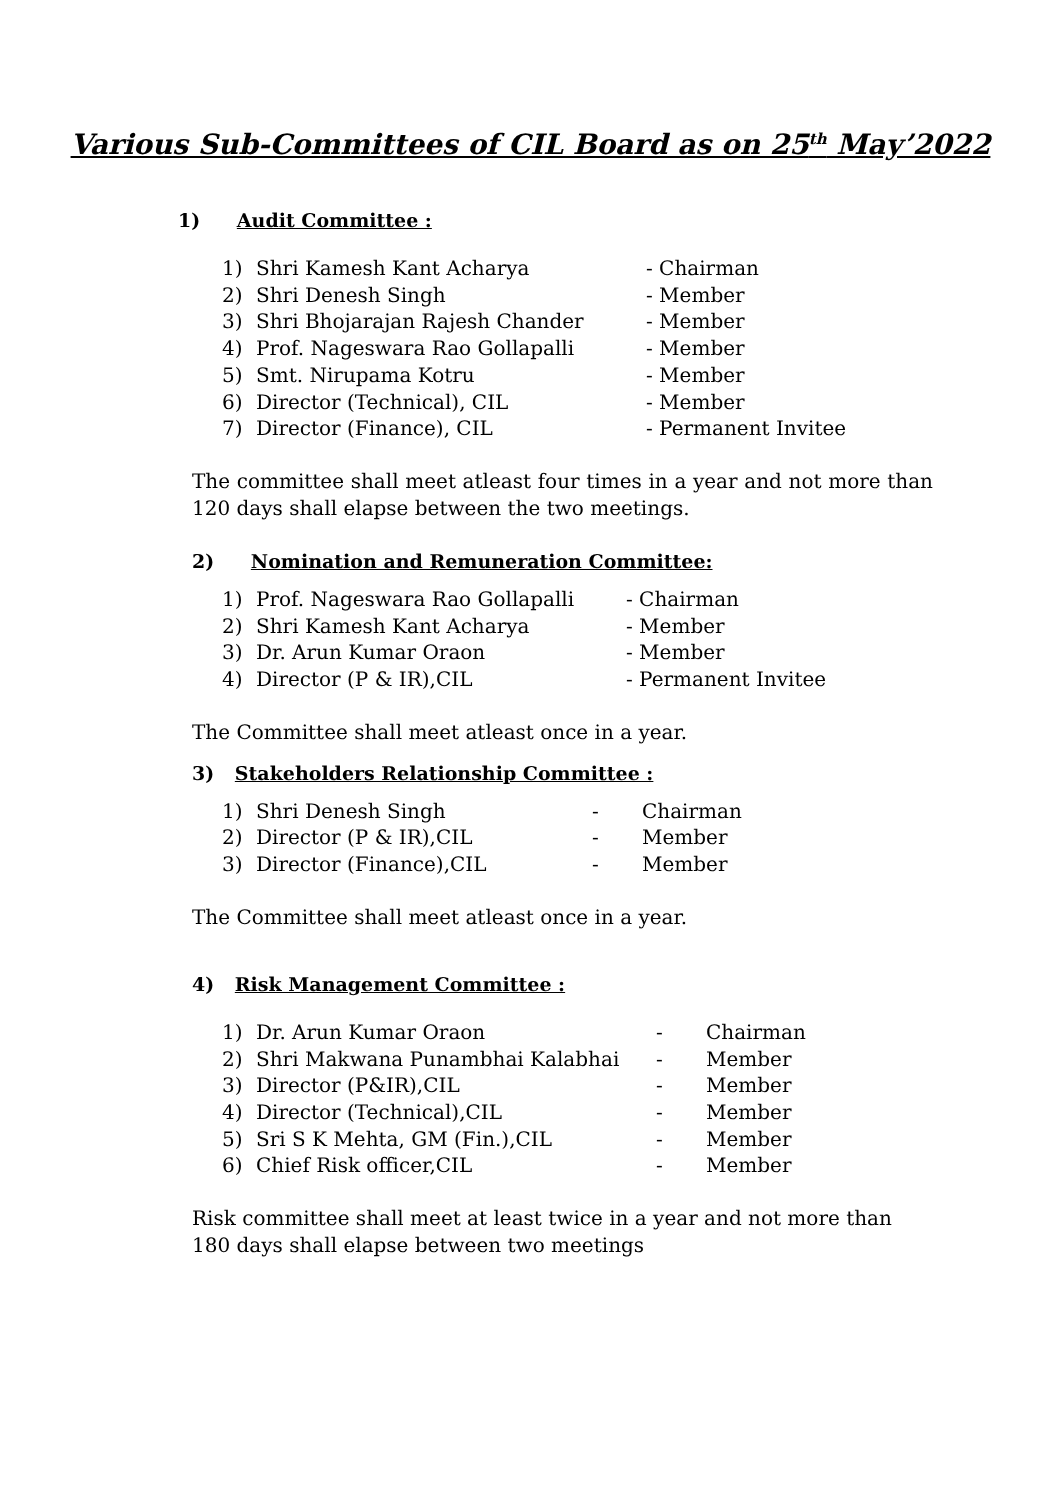Various Sub-Committees of CIL Board as on 25<sup>th</sup> May’2022
1) Audit Committee :
1) Shri Kamesh Kant Acharya - Chairman
2) Shri Denesh Singh - Member
3) Shri Bhojarajan Rajesh Chander - Member
4) Prof. Nageswara Rao Gollapalli - Member
5) Smt. Nirupama Kotru - Member
6) Director (Technical), CIL - Member
7) Director (Finance), CIL - Permanent Invitee
The committee shall meet atleast four times in a year and not more than 120 days shall elapse between the two meetings.
2) Nomination and Remuneration Committee:
1) Prof. Nageswara Rao Gollapalli - Chairman
2) Shri Kamesh Kant Acharya - Member
3) Dr. Arun Kumar Oraon - Member
4) Director (P & IR),CIL - Permanent Invitee
The Committee shall meet atleast once in a year.
3) Stakeholders Relationship Committee :
1) Shri Denesh Singh - Chairman
2) Director (P & IR),CIL - Member
3) Director (Finance),CIL - Member
The Committee shall meet atleast once in a year.
4) Risk Management Committee :
1) Dr. Arun Kumar Oraon - Chairman
2) Shri Makwana Punambhai Kalabhai - Member
3) Director (P&IR),CIL - Member
4) Director (Technical),CIL - Member
5) Sri S K Mehta, GM (Fin.),CIL - Member
6) Chief Risk officer,CIL - Member
Risk committee shall meet at least twice in a year and not more than 180 days shall elapse between two meetings